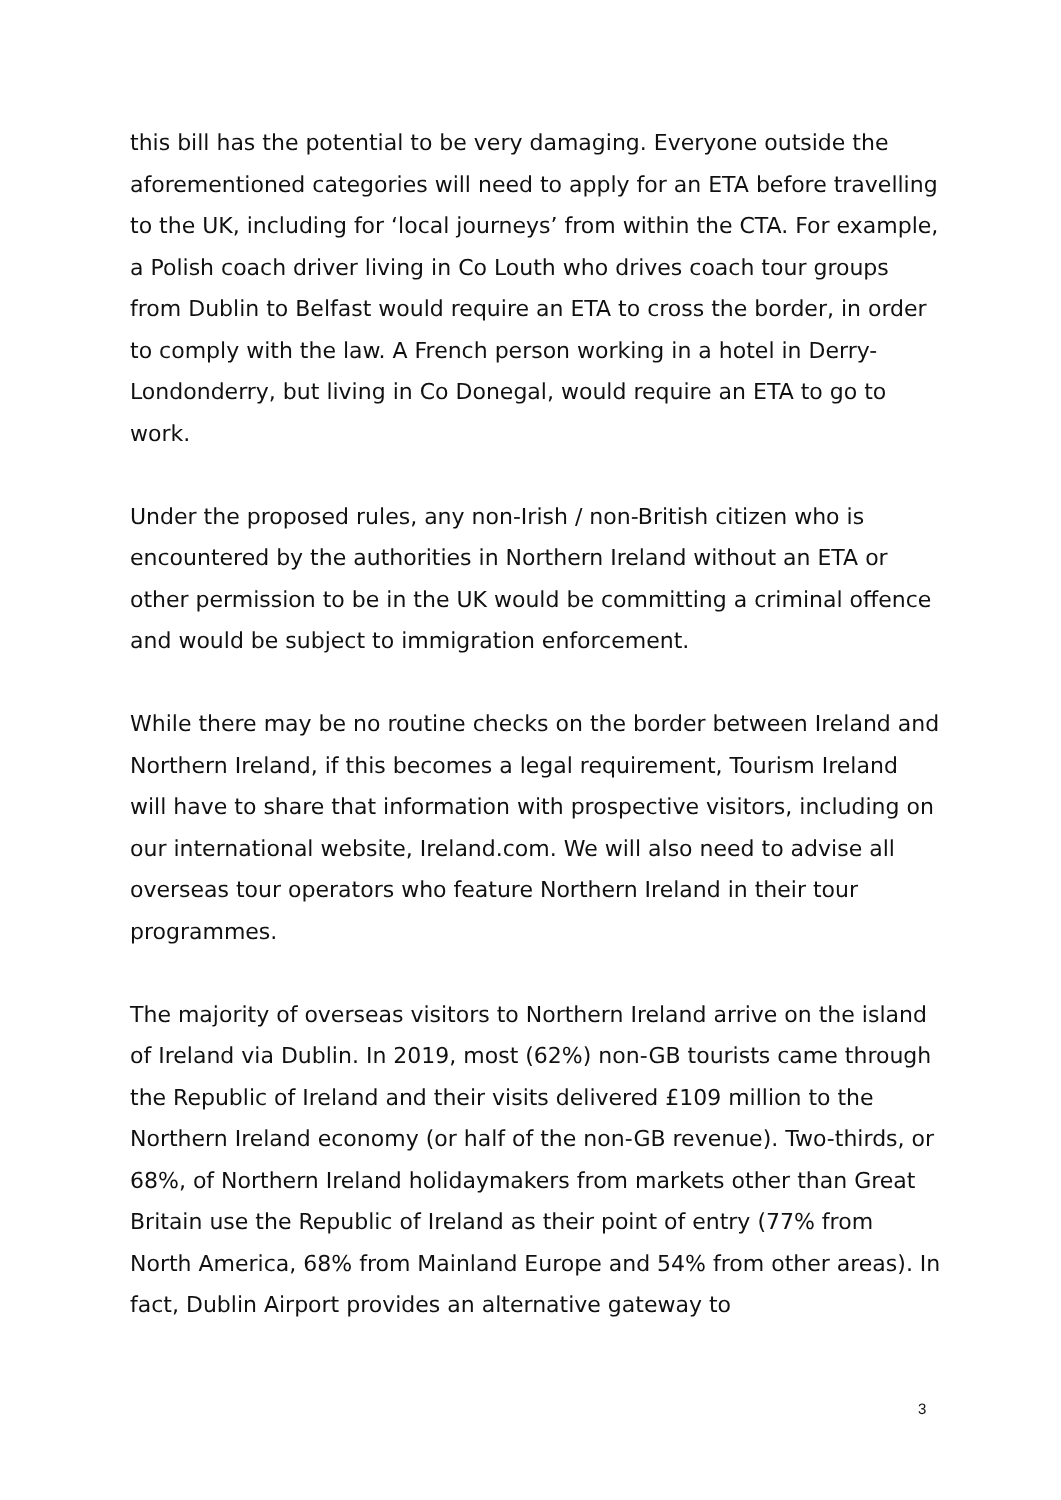this bill has the potential to be very damaging. Everyone outside the aforementioned categories will need to apply for an ETA before travelling to the UK, including for ‘local journeys’ from within the CTA. For example, a Polish coach driver living in Co Louth who drives coach tour groups from Dublin to Belfast would require an ETA to cross the border, in order to comply with the law. A French person working in a hotel in Derry-Londonderry, but living in Co Donegal, would require an ETA to go to work.
Under the proposed rules, any non-Irish / non-British citizen who is encountered by the authorities in Northern Ireland without an ETA or other permission to be in the UK would be committing a criminal offence and would be subject to immigration enforcement.
While there may be no routine checks on the border between Ireland and Northern Ireland, if this becomes a legal requirement, Tourism Ireland will have to share that information with prospective visitors, including on our international website, Ireland.com. We will also need to advise all overseas tour operators who feature Northern Ireland in their tour programmes.
The majority of overseas visitors to Northern Ireland arrive on the island of Ireland via Dublin. In 2019, most (62%) non-GB tourists came through the Republic of Ireland and their visits delivered £109 million to the Northern Ireland economy (or half of the non-GB revenue). Two-thirds, or 68%, of Northern Ireland holidaymakers from markets other than Great Britain use the Republic of Ireland as their point of entry (77% from North America, 68% from Mainland Europe and 54% from other areas). In fact, Dublin Airport provides an alternative gateway to
3